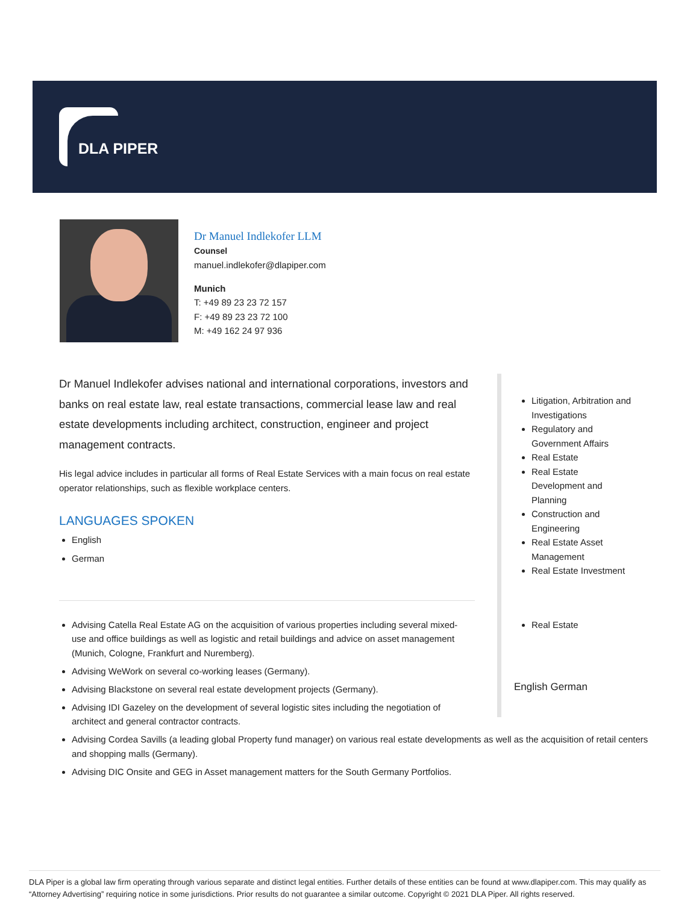DLA PIPER
Dr Manuel Indlekofer LLM
Counsel
manuel.indlekofer@dlapiper.com
Munich
T: +49 89 23 23 72 157
F: +49 89 23 23 72 100
M: +49 162 24 97 936
Dr Manuel Indlekofer advises national and international corporations, investors and banks on real estate law, real estate transactions, commercial lease law and real estate developments including architect, construction, engineer and project management contracts.
His legal advice includes in particular all forms of Real Estate Services with a main focus on real estate operator relationships, such as flexible workplace centers.
LANGUAGES SPOKEN
English
German
Advising Catella Real Estate AG on the acquisition of various properties including several mixed-use and office buildings as well as logistic and retail buildings and advice on asset management (Munich, Cologne, Frankfurt and Nuremberg).
Advising WeWork on several co-working leases (Germany).
Advising Blackstone on several real estate development projects (Germany).
Advising IDI Gazeley on the development of several logistic sites including the negotiation of architect and general contractor contracts.
Advising Cordea Savills (a leading global Property fund manager) on various real estate developments as well as the acquisition of retail centers and shopping malls (Germany).
Advising DIC Onsite and GEG in Asset management matters for the South Germany Portfolios.
Litigation, Arbitration and Investigations
Regulatory and Government Affairs
Real Estate
Real Estate Development and Planning
Construction and Engineering
Real Estate Asset Management
Real Estate Investment
Real Estate
English German
DLA Piper is a global law firm operating through various separate and distinct legal entities. Further details of these entities can be found at www.dlapiper.com. This may qualify as “Attorney Advertising” requiring notice in some jurisdictions. Prior results do not guarantee a similar outcome. Copyright © 2021 DLA Piper. All rights reserved.